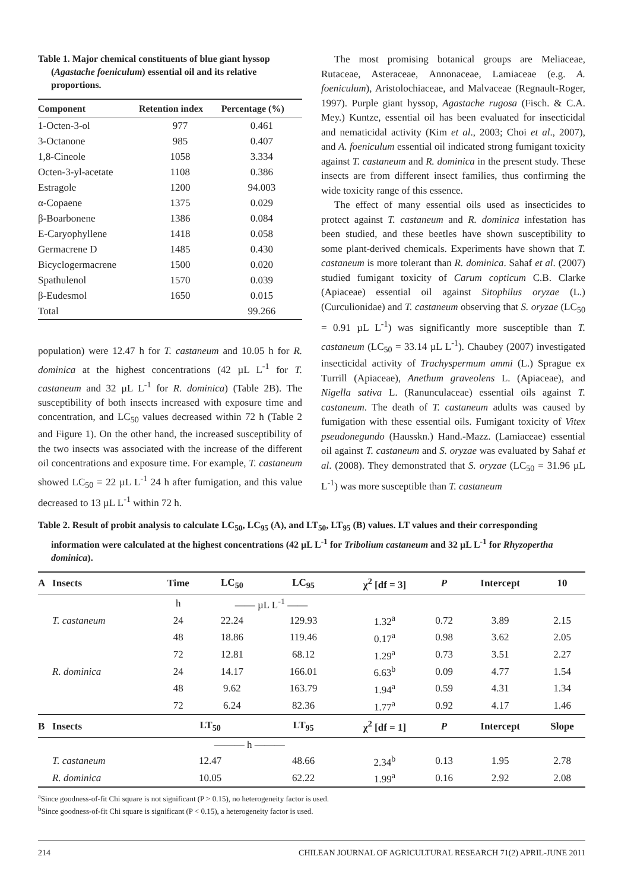Table 1. Major chemical constituents of blue giant hyssop (Agastache foeniculum) essential oil and its relative proportions.
| Component | Retention index | Percentage (%) |
| --- | --- | --- |
| 1-Octen-3-ol | 977 | 0.461 |
| 3-Octanone | 985 | 0.407 |
| 1,8-Cineole | 1058 | 3.334 |
| Octen-3-yl-acetate | 1108 | 0.386 |
| Estragole | 1200 | 94.003 |
| α-Copaene | 1375 | 0.029 |
| β-Boarbonene | 1386 | 0.084 |
| E-Caryophyllene | 1418 | 0.058 |
| Germacrene D | 1485 | 0.430 |
| Bicyclogermacrene | 1500 | 0.020 |
| Spathulenol | 1570 | 0.039 |
| β-Eudesmol | 1650 | 0.015 |
| Total | | 99.266 |
population) were 12.47 h for T. castaneum and 10.05 h for R. dominica at the highest concentrations (42 µL L<sup>-1</sup> for T. castaneum and 32 µL L<sup>-1</sup> for R. dominica) (Table 2B). The susceptibility of both insects increased with exposure time and concentration, and LC<sub>50</sub> values decreased within 72 h (Table 2 and Figure 1). On the other hand, the increased susceptibility of the two insects was associated with the increase of the different oil concentrations and exposure time. For example, T. castaneum showed LC<sub>50</sub> = 22 µL L<sup>-1</sup> 24 h after fumigation, and this value decreased to 13 µL L<sup>-1</sup> within 72 h.
The most promising botanical groups are Meliaceae, Rutaceae, Asteraceae, Annonaceae, Lamiaceae (e.g. A. foeniculum), Aristolochiaceae, and Malvaceae (Regnault-Roger, 1997). Purple giant hyssop, Agastache rugosa (Fisch. & C.A. Mey.) Kuntze, essential oil has been evaluated for insecticidal and nematicidal activity (Kim et al., 2003; Choi et al., 2007), and A. foeniculum essential oil indicated strong fumigant toxicity against T. castaneum and R. dominica in the present study. These insects are from different insect families, thus confirming the wide toxicity range of this essence.
The effect of many essential oils used as insecticides to protect against T. castaneum and R. dominica infestation has been studied, and these beetles have shown susceptibility to some plant-derived chemicals. Experiments have shown that T. castaneum is more tolerant than R. dominica. Sahaf et al. (2007) studied fumigant toxicity of Carum copticum C.B. Clarke (Apiaceae) essential oil against Sitophilus oryzae (L.) (Curculionidae) and T. castaneum observing that S. oryzae (LC<sub>50</sub> = 0.91 µL L<sup>-1</sup>) was significantly more susceptible than T. castaneum (LC<sub>50</sub> = 33.14 µL L<sup>-1</sup>). Chaubey (2007) investigated insecticidal activity of Trachyspermum ammi (L.) Sprague ex Turrill (Apiaceae), Anethum graveolens L. (Apiaceae), and Nigella sativa L. (Ranunculaceae) essential oils against T. castaneum. The death of T. castaneum adults was caused by fumigation with these essential oils. Fumigant toxicity of Vitex pseudonegundo (Hausskn.) Hand.-Mazz. (Lamiaceae) essential oil against T. castaneum and S. oryzae was evaluated by Sahaf et al. (2008). They demonstrated that S. oryzae (LC<sub>50</sub> = 31.96 µL L<sup>-1</sup>) was more susceptible than T. castaneum
Table 2. Result of probit analysis to calculate LC<sub>50</sub>, LC<sub>95</sub> (A), and LT<sub>50</sub>, LT<sub>95</sub> (B) values. LT values and their corresponding information were calculated at the highest concentrations (42 µL L<sup>-1</sup> for Tribolium castaneum and 32 µL L<sup>-1</sup> for Rhyzopertha dominica).
| A | Insects | Time | LC<sub>50</sub> | LC<sub>95</sub> | χ<sup>2</sup> [df = 3] | P | Intercept | 10 |
| --- | --- | --- | --- | --- | --- | --- | --- | --- |
| | | h | —— µL L<sup>-1</sup> —— | | | | | |
| | T. castaneum | 24 | 22.24 | 129.93 | 1.32<sup>a</sup> | 0.72 | 3.89 | 2.15 |
| | | 48 | 18.86 | 119.46 | 0.17<sup>a</sup> | 0.98 | 3.62 | 2.05 |
| | | 72 | 12.81 | 68.12 | 1.29<sup>a</sup> | 0.73 | 3.51 | 2.27 |
| | R. dominica | 24 | 14.17 | 166.01 | 6.63<sup>b</sup> | 0.09 | 4.77 | 1.54 |
| | | 48 | 9.62 | 163.79 | 1.94<sup>a</sup> | 0.59 | 4.31 | 1.34 |
| | | 72 | 6.24 | 82.36 | 1.77<sup>a</sup> | 0.92 | 4.17 | 1.46 |
| B | Insects | LT<sub>50</sub> | | LT<sub>95</sub> | χ<sup>2</sup> [df = 1] | P | Intercept | Slope |
| | | ——— h ——— | | | | | | |
| | T. castaneum | 12.47 | | 48.66 | 2.34<sup>b</sup> | 0.13 | 1.95 | 2.78 |
| | R. dominica | 10.05 | | 62.22 | 1.99<sup>a</sup> | 0.16 | 2.92 | 2.08 |
<sup>a</sup> Since goodness-of-fit Chi square is not significant (P > 0.15), no heterogeneity factor is used.
<sup>b</sup> Since goodness-of-fit Chi square is significant (P < 0.15), a heterogeneity factor is used.
214 CHILEAN JOURNAL OF AGRICULTURAL RESEARCH 71(2) APRIL-JUNE 2011